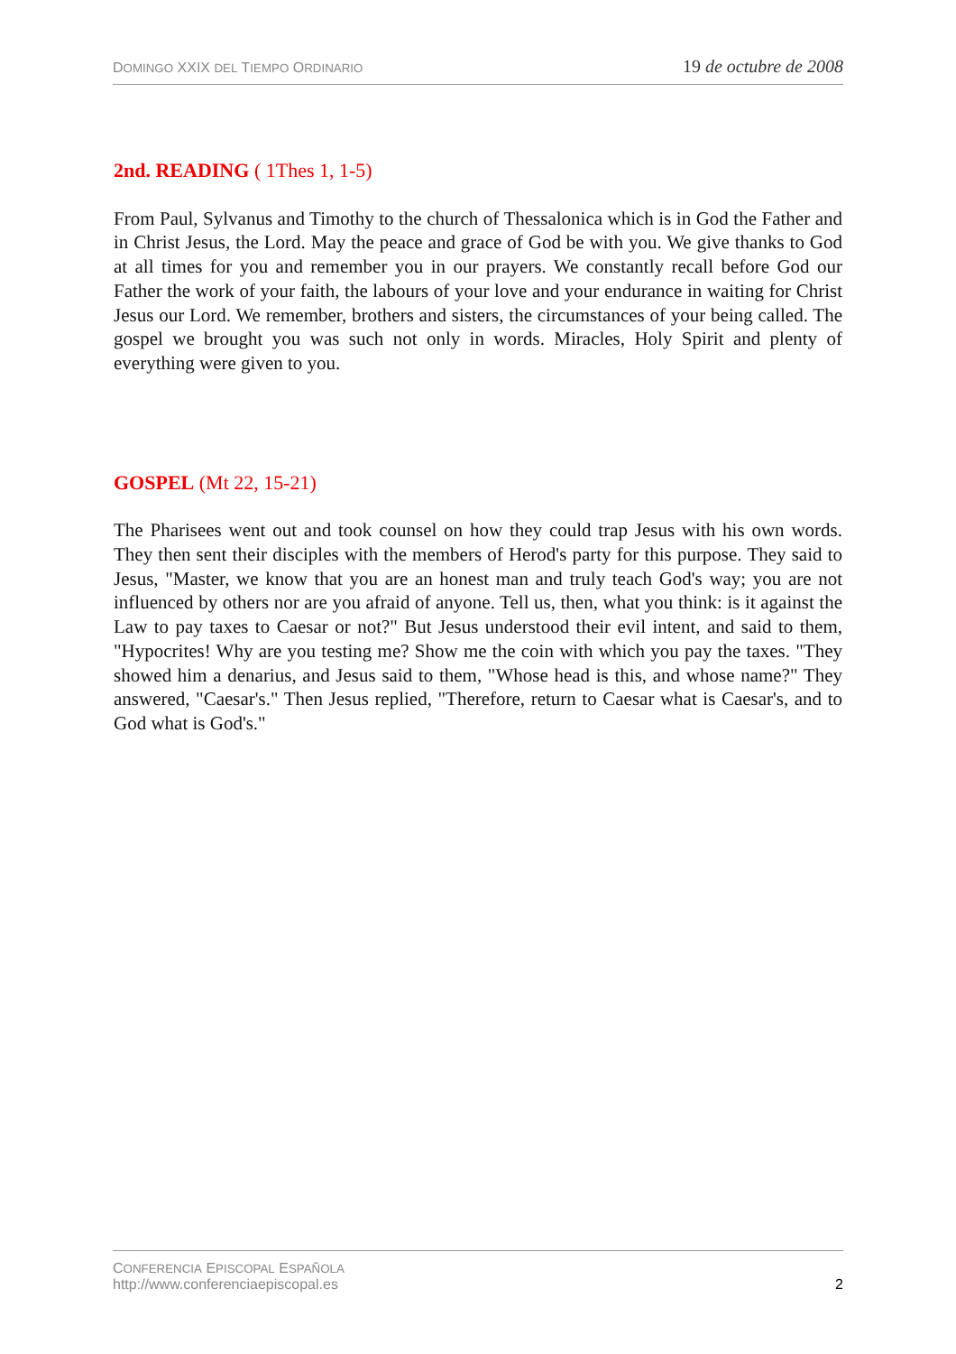DOMINGO XXIX DEL TIEMPO ORDINARIO 19 de octubre de 2008
2nd. READING ( 1Thes 1, 1-5)
From Paul, Sylvanus and Timothy to the church of Thessalonica which is in God the Father and in Christ Jesus, the Lord. May the peace and grace of God be with you. We give thanks to God at all times for you and remember you in our prayers. We constantly recall before God our Father the work of your faith, the labours of your love and your endurance in waiting for Christ Jesus our Lord. We remember, brothers and sisters, the circumstances of your being called. The gospel we brought you was such not only in words. Miracles, Holy Spirit and plenty of everything were given to you.
GOSPEL (Mt 22, 15-21)
The Pharisees went out and took counsel on how they could trap Jesus with his own words. They then sent their disciples with the members of Herod's party for this purpose. They said to Jesus, "Master, we know that you are an honest man and truly teach God's way; you are not influenced by others nor are you afraid of anyone. Tell us, then, what you think: is it against the Law to pay taxes to Caesar or not?" But Jesus understood their evil intent, and said to them, "Hypocrites! Why are you testing me? Show me the coin with which you pay the taxes. "They showed him a denarius, and Jesus said to them, "Whose head is this, and whose name?" They answered, "Caesar's." Then Jesus replied, "Therefore, return to Caesar what is Caesar's, and to God what is God's."
CONFERENCIA EPISCOPAL ESPAÑOLA
http://www.conferenciaepiscopal.es
2